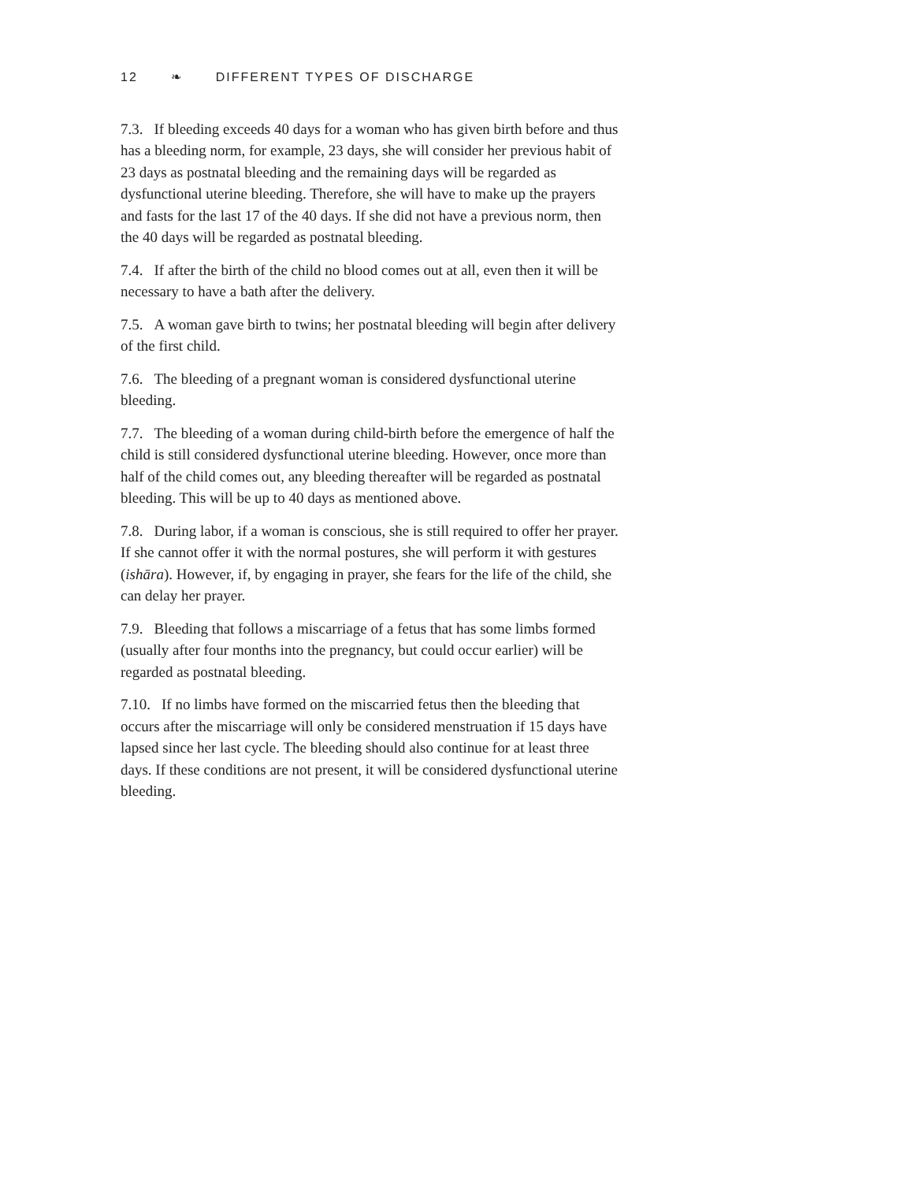12 ❧ DIFFERENT TYPES OF DISCHARGE
7.3. If bleeding exceeds 40 days for a woman who has given birth before and thus has a bleeding norm, for example, 23 days, she will consider her previous habit of 23 days as postnatal bleeding and the remaining days will be regarded as dysfunctional uterine bleeding. Therefore, she will have to make up the prayers and fasts for the last 17 of the 40 days. If she did not have a previous norm, then the 40 days will be regarded as postnatal bleeding.
7.4. If after the birth of the child no blood comes out at all, even then it will be necessary to have a bath after the delivery.
7.5. A woman gave birth to twins; her postnatal bleeding will begin after delivery of the first child.
7.6. The bleeding of a pregnant woman is considered dysfunctional uterine bleeding.
7.7. The bleeding of a woman during child-birth before the emergence of half the child is still considered dysfunctional uterine bleeding. However, once more than half of the child comes out, any bleeding thereafter will be regarded as postnatal bleeding. This will be up to 40 days as mentioned above.
7.8. During labor, if a woman is conscious, she is still required to offer her prayer. If she cannot offer it with the normal postures, she will perform it with gestures (ishāra). However, if, by engaging in prayer, she fears for the life of the child, she can delay her prayer.
7.9. Bleeding that follows a miscarriage of a fetus that has some limbs formed (usually after four months into the pregnancy, but could occur earlier) will be regarded as postnatal bleeding.
7.10. If no limbs have formed on the miscarried fetus then the bleeding that occurs after the miscarriage will only be considered menstruation if 15 days have lapsed since her last cycle. The bleeding should also continue for at least three days. If these conditions are not present, it will be considered dysfunctional uterine bleeding.